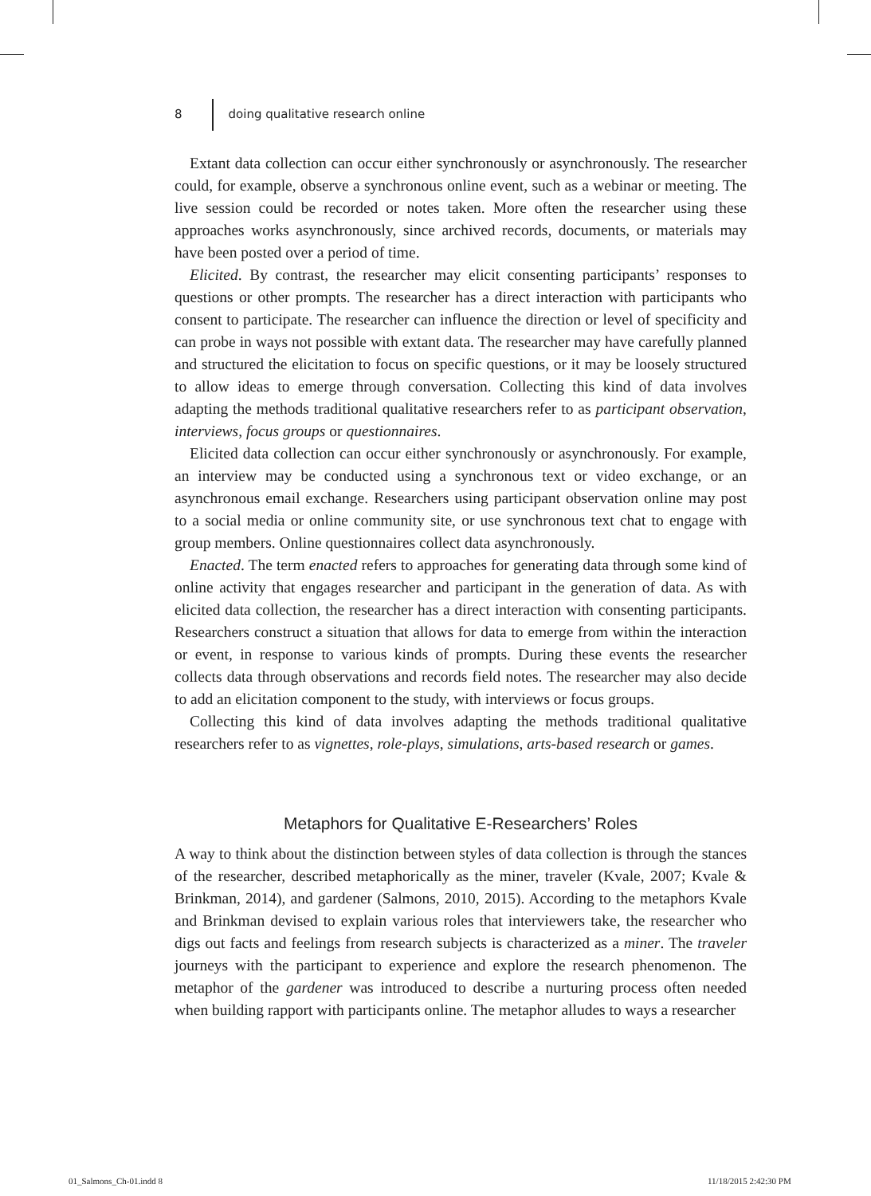8 doing qualitative research online
Extant data collection can occur either synchronously or asynchronously. The researcher could, for example, observe a synchronous online event, such as a webinar or meeting. The live session could be recorded or notes taken. More often the researcher using these approaches works asynchronously, since archived records, documents, or materials may have been posted over a period of time.
Elicited. By contrast, the researcher may elicit consenting participants’ responses to questions or other prompts. The researcher has a direct interaction with participants who consent to participate. The researcher can influence the direction or level of specificity and can probe in ways not possible with extant data. The researcher may have carefully planned and structured the elicitation to focus on specific questions, or it may be loosely structured to allow ideas to emerge through conversation. Collecting this kind of data involves adapting the methods traditional qualitative researchers refer to as participant observation, interviews, focus groups or questionnaires.
Elicited data collection can occur either synchronously or asynchronously. For example, an interview may be conducted using a synchronous text or video exchange, or an asynchronous email exchange. Researchers using participant observation online may post to a social media or online community site, or use synchronous text chat to engage with group members. Online questionnaires collect data asynchronously.
Enacted. The term enacted refers to approaches for generating data through some kind of online activity that engages researcher and participant in the generation of data. As with elicited data collection, the researcher has a direct interaction with consenting participants. Researchers construct a situation that allows for data to emerge from within the interaction or event, in response to various kinds of prompts. During these events the researcher collects data through observations and records field notes. The researcher may also decide to add an elicitation component to the study, with interviews or focus groups.
Collecting this kind of data involves adapting the methods traditional qualitative researchers refer to as vignettes, role-plays, simulations, arts-based research or games.
Metaphors for Qualitative E-Researchers’ Roles
A way to think about the distinction between styles of data collection is through the stances of the researcher, described metaphorically as the miner, traveler (Kvale, 2007; Kvale & Brinkman, 2014), and gardener (Salmons, 2010, 2015). According to the metaphors Kvale and Brinkman devised to explain various roles that interviewers take, the researcher who digs out facts and feelings from research subjects is characterized as a miner. The traveler journeys with the participant to experience and explore the research phenomenon. The metaphor of the gardener was introduced to describe a nurturing process often needed when building rapport with participants online. The metaphor alludes to ways a researcher
01_Salmons_Ch-01.indd 8 11/18/2015 2:42:30 PM